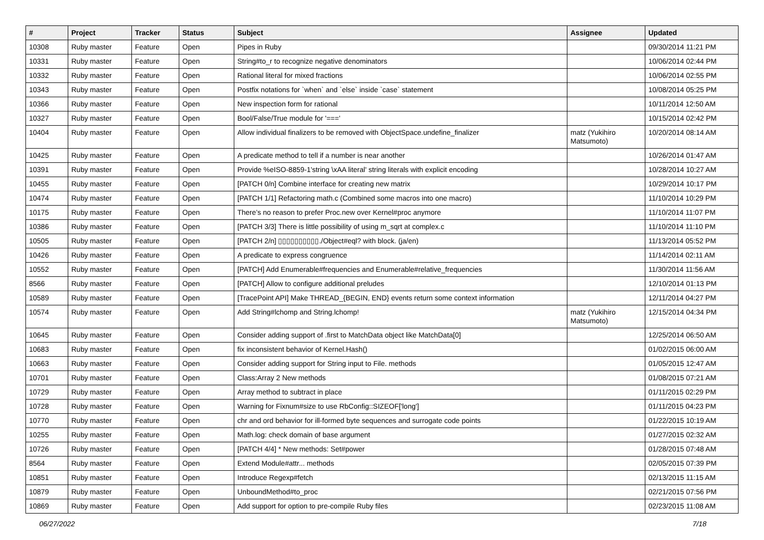| # | Project | Tracker | Status | Subject | Assignee | Updated |
| --- | --- | --- | --- | --- | --- | --- |
| 10308 | Ruby master | Feature | Open | Pipes in Ruby | | 09/30/2014 11:21 PM |
| 10331 | Ruby master | Feature | Open | String#to_r to recognize negative denominators | | 10/06/2014 02:44 PM |
| 10332 | Ruby master | Feature | Open | Rational literal for mixed fractions | | 10/06/2014 02:55 PM |
| 10343 | Ruby master | Feature | Open | Postfix notations for `when` and `else` inside `case` statement | | 10/08/2014 05:25 PM |
| 10366 | Ruby master | Feature | Open | New inspection form for rational | | 10/11/2014 12:50 AM |
| 10327 | Ruby master | Feature | Open | Bool/False/True module for '===' | | 10/15/2014 02:42 PM |
| 10404 | Ruby master | Feature | Open | Allow individual finalizers to be removed with ObjectSpace.undefine_finalizer | matz (Yukihiro Matsumoto) | 10/20/2014 08:14 AM |
| 10425 | Ruby master | Feature | Open | A predicate method to tell if a number is near another | | 10/26/2014 01:47 AM |
| 10391 | Ruby master | Feature | Open | Provide %eISO-8859-1'string \xAA literal' string literals with explicit encoding | | 10/28/2014 10:27 AM |
| 10455 | Ruby master | Feature | Open | [PATCH 0/n] Combine interface for creating new matrix | | 10/29/2014 10:17 PM |
| 10474 | Ruby master | Feature | Open | [PATCH 1/1] Refactoring math.c (Combined some macros into one macro) | | 11/10/2014 10:29 PM |
| 10175 | Ruby master | Feature | Open | There’s no reason to prefer Proc.new over Kernel#proc anymore | | 11/10/2014 11:07 PM |
| 10386 | Ruby master | Feature | Open | [PATCH 3/3] There is little possibility of using m_sqrt at complex.c | | 11/10/2014 11:10 PM |
| 10505 | Ruby master | Feature | Open | [PATCH 2/n] ▯▯▯▯▯▯▯▯▯▯./Object#eql? with block. (ja/en) | | 11/13/2014 05:52 PM |
| 10426 | Ruby master | Feature | Open | A predicate to express congruence | | 11/14/2014 02:11 AM |
| 10552 | Ruby master | Feature | Open | [PATCH] Add Enumerable#frequencies and Enumerable#relative_frequencies | | 11/30/2014 11:56 AM |
| 8566 | Ruby master | Feature | Open | [PATCH] Allow to configure additional preludes | | 12/10/2014 01:13 PM |
| 10589 | Ruby master | Feature | Open | [TracePoint API] Make THREAD_{BEGIN, END} events return some context information | | 12/11/2014 04:27 PM |
| 10574 | Ruby master | Feature | Open | Add String#lchomp and String.lchomp! | matz (Yukihiro Matsumoto) | 12/15/2014 04:34 PM |
| 10645 | Ruby master | Feature | Open | Consider adding support of .first to MatchData object like MatchData[0] | | 12/25/2014 06:50 AM |
| 10683 | Ruby master | Feature | Open | fix inconsistent behavior of Kernel.Hash() | | 01/02/2015 06:00 AM |
| 10663 | Ruby master | Feature | Open | Consider adding support for String input to File. methods | | 01/05/2015 12:47 AM |
| 10701 | Ruby master | Feature | Open | Class:Array 2 New methods | | 01/08/2015 07:21 AM |
| 10729 | Ruby master | Feature | Open | Array method to subtract in place | | 01/11/2015 02:29 PM |
| 10728 | Ruby master | Feature | Open | Warning for Fixnum#size to use RbConfig::SIZEOF['long'] | | 01/11/2015 04:23 PM |
| 10770 | Ruby master | Feature | Open | chr and ord behavior for ill-formed byte sequences and surrogate code points | | 01/22/2015 10:19 AM |
| 10255 | Ruby master | Feature | Open | Math.log: check domain of base argument | | 01/27/2015 02:32 AM |
| 10726 | Ruby master | Feature | Open | [PATCH 4/4] * New methods: Set#power | | 01/28/2015 07:48 AM |
| 8564 | Ruby master | Feature | Open | Extend Module#attr... methods | | 02/05/2015 07:39 PM |
| 10851 | Ruby master | Feature | Open | Introduce Regexp#fetch | | 02/13/2015 11:15 AM |
| 10879 | Ruby master | Feature | Open | UnboundMethod#to_proc | | 02/21/2015 07:56 PM |
| 10869 | Ruby master | Feature | Open | Add support for option to pre-compile Ruby files | | 02/23/2015 11:08 AM |
06/27/2022 7/18